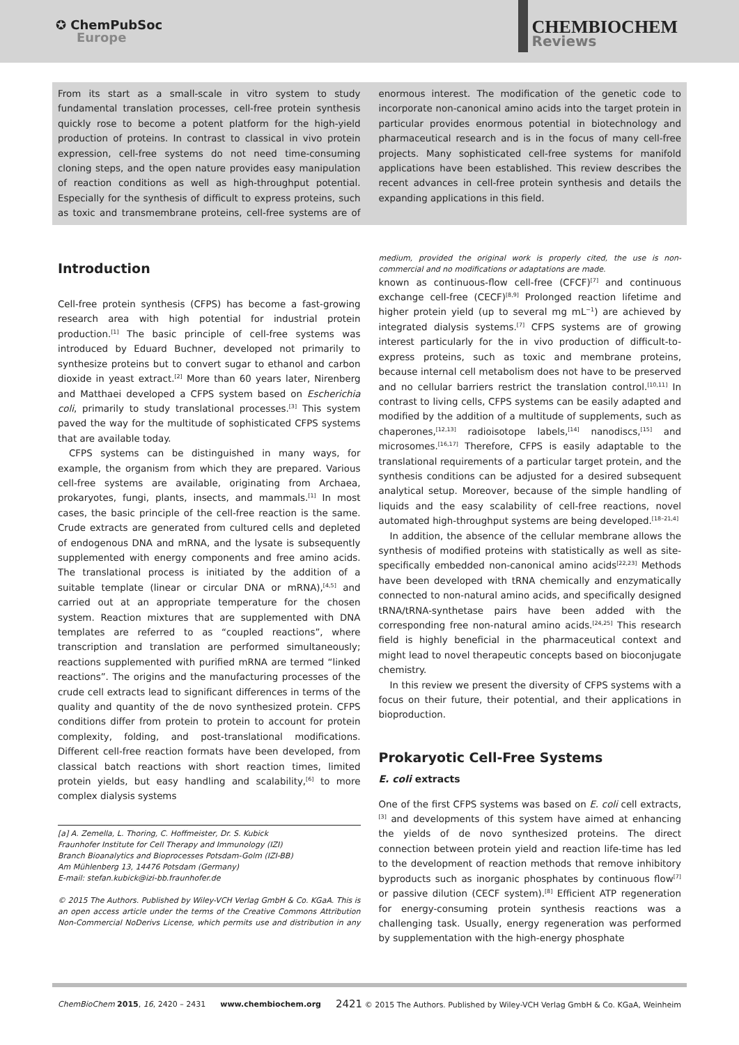✪ ChemPubSoc
Europe
CHEMBIOCHEM
Reviews
From its start as a small-scale in vitro system to study fundamental translation processes, cell-free protein synthesis quickly rose to become a potent platform for the high-yield production of proteins. In contrast to classical in vivo protein expression, cell-free systems do not need time-consuming cloning steps, and the open nature provides easy manipulation of reaction conditions as well as high-throughput potential. Especially for the synthesis of difficult to express proteins, such as toxic and transmembrane proteins, cell-free systems are of enormous interest. The modification of the genetic code to incorporate non-canonical amino acids into the target protein in particular provides enormous potential in biotechnology and pharmaceutical research and is in the focus of many cell-free projects. Many sophisticated cell-free systems for manifold applications have been established. This review describes the recent advances in cell-free protein synthesis and details the expanding applications in this field.
Introduction
Cell-free protein synthesis (CFPS) has become a fast-growing research area with high potential for industrial protein production.<sup>[1]</sup> The basic principle of cell-free systems was introduced by Eduard Buchner, developed not primarily to synthesize proteins but to convert sugar to ethanol and carbon dioxide in yeast extract.<sup>[2]</sup> More than 60 years later, Nirenberg and Matthaei developed a CFPS system based on Escherichia coli, primarily to study translational processes.<sup>[3]</sup> This system paved the way for the multitude of sophisticated CFPS systems that are available today.
CFPS systems can be distinguished in many ways, for example, the organism from which they are prepared. Various cell-free systems are available, originating from Archaea, prokaryotes, fungi, plants, insects, and mammals.<sup>[1]</sup> In most cases, the basic principle of the cell-free reaction is the same. Crude extracts are generated from cultured cells and depleted of endogenous DNA and mRNA, and the lysate is subsequently supplemented with energy components and free amino acids. The translational process is initiated by the addition of a suitable template (linear or circular DNA or mRNA),<sup>[4,5]</sup> and carried out at an appropriate temperature for the chosen system. Reaction mixtures that are supplemented with DNA templates are referred to as “coupled reactions”, where transcription and translation are performed simultaneously; reactions supplemented with purified mRNA are termed “linked reactions”. The origins and the manufacturing processes of the crude cell extracts lead to significant differences in terms of the quality and quantity of the de novo synthesized protein. CFPS conditions differ from protein to protein to account for protein complexity, folding, and post-translational modifications. Different cell-free reaction formats have been developed, from classical batch reactions with short reaction times, limited protein yields, but easy handling and scalability,<sup>[6]</sup> to more complex dialysis systems
[a] A. Zemella, L. Thoring, C. Hoffmeister, Dr. S. Kubick
Fraunhofer Institute for Cell Therapy and Immunology (IZI)
Branch Bioanalytics and Bioprocesses Potsdam-Golm (IZI-BB)
Am Mühlenberg 13, 14476 Potsdam (Germany)
E-mail: stefan.kubick@izi-bb.fraunhofer.de
© 2015 The Authors. Published by Wiley-VCH Verlag GmbH & Co. KGaA. This is an open access article under the terms of the Creative Commons Attribution Non-Commercial NoDerivs License, which permits use and distribution in any medium, provided the original work is properly cited, the use is non-commercial and no modifications or adaptations are made.
known as continuous-flow cell-free (CFCF)<sup>[7]</sup> and continuous exchange cell-free (CECF)<sup>[8,9]</sup> Prolonged reaction lifetime and higher protein yield (up to several mg mL<sup>−1</sup>) are achieved by integrated dialysis systems.<sup>[7]</sup> CFPS systems are of growing interest particularly for the in vivo production of difficult-to-express proteins, such as toxic and membrane proteins, because internal cell metabolism does not have to be preserved and no cellular barriers restrict the translation control.<sup>[10,11]</sup> In contrast to living cells, CFPS systems can be easily adapted and modified by the addition of a multitude of supplements, such as chaperones,<sup>[12,13]</sup> radioisotope labels,<sup>[14]</sup> nanodiscs,<sup>[15]</sup> and microsomes.<sup>[16,17]</sup> Therefore, CFPS is easily adaptable to the translational requirements of a particular target protein, and the synthesis conditions can be adjusted for a desired subsequent analytical setup. Moreover, because of the simple handling of liquids and the easy scalability of cell-free reactions, novel automated high-throughput systems are being developed.<sup>[18–21,4]</sup>
In addition, the absence of the cellular membrane allows the synthesis of modified proteins with statistically as well as site-specifically embedded non-canonical amino acids<sup>[22,23]</sup> Methods have been developed with tRNA chemically and enzymatically connected to non-natural amino acids, and specifically designed tRNA/tRNA-synthetase pairs have been added with the corresponding free non-natural amino acids.<sup>[24,25]</sup> This research field is highly beneficial in the pharmaceutical context and might lead to novel therapeutic concepts based on bioconjugate chemistry.
In this review we present the diversity of CFPS systems with a focus on their future, their potential, and their applications in bioproduction.
Prokaryotic Cell-Free Systems
E. coli extracts
One of the first CFPS systems was based on E. coli cell extracts,<sup>[3]</sup> and developments of this system have aimed at enhancing the yields of de novo synthesized proteins. The direct connection between protein yield and reaction life-time has led to the development of reaction methods that remove inhibitory byproducts such as inorganic phosphates by continuous flow<sup>[7]</sup> or passive dilution (CECF system).<sup>[8]</sup> Efficient ATP regeneration for energy-consuming protein synthesis reactions was a challenging task. Usually, energy regeneration was performed by supplementation with the high-energy phosphate
ChemBioChem 2015, 16, 2420 – 2431 www.chembiochem.org 2421 © 2015 The Authors. Published by Wiley-VCH Verlag GmbH & Co. KGaA, Weinheim